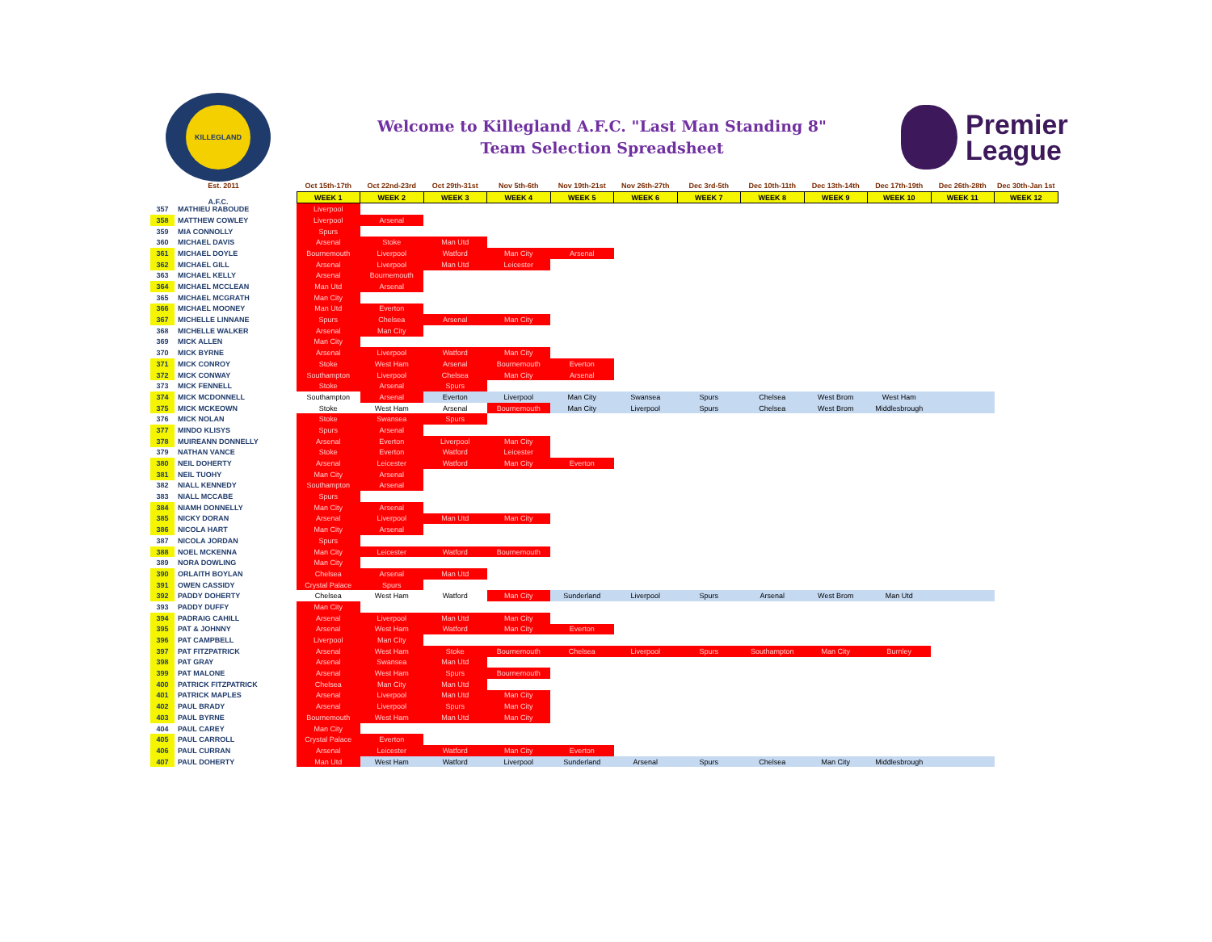KILLEGLAND A.F.C.
Welcome to Killegland A.F.C. "Last Man Standing 8"
Team Selection Spreadsheet
Premier
League
| Est. 2011 | | Oct 15th-17th | Oct 22nd-23rd | Oct 29th-31st | Nov 5th-6th | Nov 19th-21st | Nov 26th-27th | Dec 3rd-5th | Dec 10th-11th | Dec 13th-14th | Dec 17th-19th | Dec 26th-28th | Dec 30th-Jan 1st |
| --- | --- | --- | --- | --- | --- | --- | --- | --- | --- | --- | --- | --- | --- |
| | | WEEK 1 | WEEK 2 | WEEK 3 | WEEK 4 | WEEK 5 | WEEK 6 | WEEK 7 | WEEK 8 | WEEK 9 | WEEK 10 | WEEK 11 | WEEK 12 |
| 357 | MATHIEU RABOUDE | Liverpool | | | | | | | | | | | |
| 358 | MATTHEW COWLEY | Liverpool | Arsenal | | | | | | | | | | |
| 359 | MIA CONNOLLY | Spurs | | | | | | | | | | | |
| 360 | MICHAEL DAVIS | Arsenal | Stoke | Man Utd | | | | | | | | | |
| 361 | MICHAEL DOYLE | Bournemouth | Liverpool | Watford | Man City | Arsenal | | | | | | | |
| 362 | MICHAEL GILL | Arsenal | Liverpool | Man Utd | Leicester | | | | | | | | |
| 363 | MICHAEL KELLY | Arsenal | Bournemouth | | | | | | | | | | |
| 364 | MICHAEL MCCLEAN | Man Utd | Arsenal | | | | | | | | | | |
| 365 | MICHAEL MCGRATH | Man City | | | | | | | | | | | |
| 366 | MICHAEL MOONEY | Man Utd | Everton | | | | | | | | | | |
| 367 | MICHELLE LINNANE | Spurs | Chelsea | Arsenal | Man City | | | | | | | | |
| 368 | MICHELLE WALKER | Arsenal | Man City | | | | | | | | | | |
| 369 | MICK ALLEN | Man City | | | | | | | | | | | |
| 370 | MICK BYRNE | Arsenal | Liverpool | Watford | Man City | | | | | | | | |
| 371 | MICK CONROY | Stoke | West Ham | Arsenal | Bournemouth | Everton | | | | | | | |
| 372 | MICK CONWAY | Southampton | Liverpool | Chelsea | Man City | Arsenal | | | | | | | |
| 373 | MICK FENNELL | Stoke | Arsenal | Spurs | | | | | | | | | |
| 374 | MICK MCDONNELL | Southampton | Arsenal | Everton | Liverpool | Man City | Swansea | Spurs | Chelsea | West Brom | West Ham | | |
| 375 | MICK MCKEOWN | Stoke | West Ham | Arsenal | Bournemouth | Man City | Liverpool | Spurs | Chelsea | West Brom | Middlesbrough | | |
| 376 | MICK NOLAN | Stoke | Swansea | Spurs | | | | | | | | | |
| 377 | MINDO KLISYS | Spurs | Arsenal | | | | | | | | | | |
| 378 | MUIREANN DONNELLY | Arsenal | Everton | Liverpool | Man City | | | | | | | | |
| 379 | NATHAN VANCE | Stoke | Everton | Watford | Leicester | | | | | | | | |
| 380 | NEIL DOHERTY | Arsenal | Leicester | Watford | Man City | Everton | | | | | | | |
| 381 | NEIL TUOHY | Man City | Arsenal | | | | | | | | | | |
| 382 | NIALL KENNEDY | Southampton | Arsenal | | | | | | | | | | |
| 383 | NIALL MCCABE | Spurs | | | | | | | | | | | |
| 384 | NIAMH DONNELLY | Man City | Arsenal | | | | | | | | | | |
| 385 | NICKY DORAN | Arsenal | Liverpool | Man Utd | Man City | | | | | | | | |
| 386 | NICOLA HART | Man City | Arsenal | | | | | | | | | | |
| 387 | NICOLA JORDAN | Spurs | | | | | | | | | | | |
| 388 | NOEL MCKENNA | Man City | Leicester | Watford | Bournemouth | | | | | | | | |
| 389 | NORA DOWLING | Man City | | | | | | | | | | | |
| 390 | ORLAITH BOYLAN | Chelsea | Arsenal | Man Utd | | | | | | | | | |
| 391 | OWEN CASSIDY | Crystal Palace | Spurs | | | | | | | | | | |
| 392 | PADDY DOHERTY | Chelsea | West Ham | Watford | Man City | Sunderland | Liverpool | Spurs | Arsenal | West Brom | Man Utd | | |
| 393 | PADDY DUFFY | Man City | | | | | | | | | | | |
| 394 | PADRAIG CAHILL | Arsenal | Liverpool | Man Utd | Man City | | | | | | | | |
| 395 | PAT & JOHNNY | Arsenal | West Ham | Watford | Man City | Everton | | | | | | | |
| 396 | PAT CAMPBELL | Liverpool | Man City | | | | | | | | | | |
| 397 | PAT FITZPATRICK | Arsenal | West Ham | Stoke | Bournemouth | Chelsea | Liverpool | Spurs | Southampton | Man City | Burnley | | |
| 398 | PAT GRAY | Arsenal | Swansea | Man Utd | | | | | | | | | |
| 399 | PAT MALONE | Arsenal | West Ham | Spurs | Bournemouth | | | | | | | | |
| 400 | PATRICK FITZPATRICK | Chelsea | Man City | Man Utd | | | | | | | | | |
| 401 | PATRICK MAPLES | Arsenal | Liverpool | Man Utd | Man City | | | | | | | | |
| 402 | PAUL BRADY | Arsenal | Liverpool | Spurs | Man City | | | | | | | | |
| 403 | PAUL BYRNE | Bournemouth | West Ham | Man Utd | Man City | | | | | | | | |
| 404 | PAUL CAREY | Man City | | | | | | | | | | | |
| 405 | PAUL CARROLL | Crystal Palace | Everton | | | | | | | | | | |
| 406 | PAUL CURRAN | Arsenal | Leicester | Watford | Man City | Everton | | | | | | | |
| 407 | PAUL DOHERTY | Man Utd | West Ham | Watford | Liverpool | Sunderland | Arsenal | Spurs | Chelsea | Man City | Middlesbrough | | |